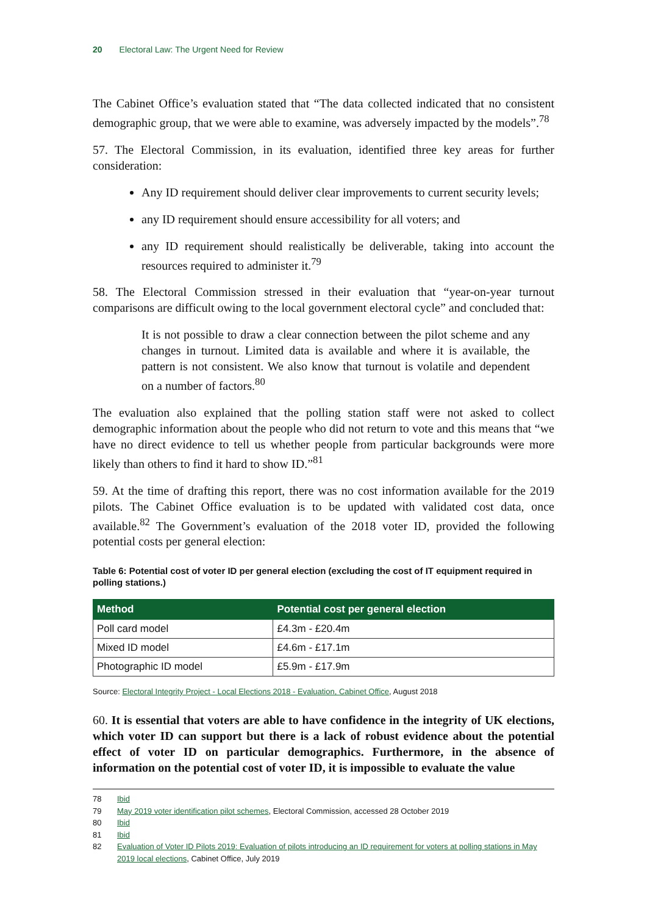20 Electoral Law: The Urgent Need for Review
The Cabinet Office’s evaluation stated that “The data collected indicated that no consistent demographic group, that we were able to examine, was adversely impacted by the models”.<sup>78</sup>
57. The Electoral Commission, in its evaluation, identified three key areas for further consideration:
Any ID requirement should deliver clear improvements to current security levels;
any ID requirement should ensure accessibility for all voters; and
any ID requirement should realistically be deliverable, taking into account the resources required to administer it.<sup>79</sup>
58. The Electoral Commission stressed in their evaluation that “year-on-year turnout comparisons are difficult owing to the local government electoral cycle” and concluded that:
It is not possible to draw a clear connection between the pilot scheme and any changes in turnout. Limited data is available and where it is available, the pattern is not consistent. We also know that turnout is volatile and dependent on a number of factors.<sup>80</sup>
The evaluation also explained that the polling station staff were not asked to collect demographic information about the people who did not return to vote and this means that “we have no direct evidence to tell us whether people from particular backgrounds were more likely than others to find it hard to show ID.”<sup>81</sup>
59. At the time of drafting this report, there was no cost information available for the 2019 pilots. The Cabinet Office evaluation is to be updated with validated cost data, once available.<sup>82</sup> The Government’s evaluation of the 2018 voter ID, provided the following potential costs per general election:
Table 6: Potential cost of voter ID per general election (excluding the cost of IT equipment required in polling stations.)
| Method | Potential cost per general election |
| --- | --- |
| Poll card model | £4.3m - £20.4m |
| Mixed ID model | £4.6m - £17.1m |
| Photographic ID model | £5.9m - £17.9m |
Source: Electoral Integrity Project - Local Elections 2018 - Evaluation, Cabinet Office, August 2018
60. It is essential that voters are able to have confidence in the integrity of UK elections, which voter ID can support but there is a lack of robust evidence about the potential effect of voter ID on particular demographics. Furthermore, in the absence of information on the potential cost of voter ID, it is impossible to evaluate the value
78 Ibid
79 May 2019 voter identification pilot schemes, Electoral Commission, accessed 28 October 2019
80 Ibid
81 Ibid
82 Evaluation of Voter ID Pilots 2019: Evaluation of pilots introducing an ID requirement for voters at polling stations in May 2019 local elections, Cabinet Office, July 2019